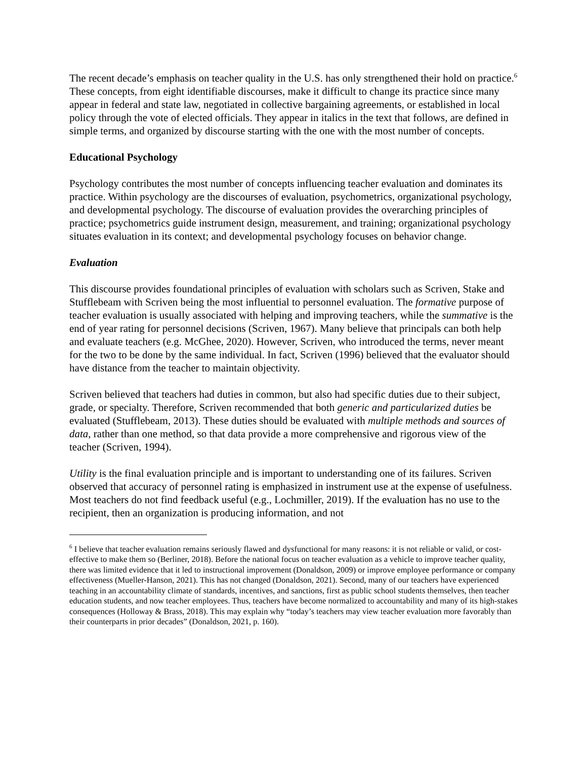The recent decade’s emphasis on teacher quality in the U.S. has only strengthened their hold on practice.<sup>6</sup> These concepts, from eight identifiable discourses, make it difficult to change its practice since many appear in federal and state law, negotiated in collective bargaining agreements, or established in local policy through the vote of elected officials. They appear in italics in the text that follows, are defined in simple terms, and organized by discourse starting with the one with the most number of concepts.
Educational Psychology
Psychology contributes the most number of concepts influencing teacher evaluation and dominates its practice. Within psychology are the discourses of evaluation, psychometrics, organizational psychology, and developmental psychology. The discourse of evaluation provides the overarching principles of practice; psychometrics guide instrument design, measurement, and training; organizational psychology situates evaluation in its context; and developmental psychology focuses on behavior change.
Evaluation
This discourse provides foundational principles of evaluation with scholars such as Scriven, Stake and Stufflebeam with Scriven being the most influential to personnel evaluation. The formative purpose of teacher evaluation is usually associated with helping and improving teachers, while the summative is the end of year rating for personnel decisions (Scriven, 1967). Many believe that principals can both help and evaluate teachers (e.g. McGhee, 2020). However, Scriven, who introduced the terms, never meant for the two to be done by the same individual. In fact, Scriven (1996) believed that the evaluator should have distance from the teacher to maintain objectivity.
Scriven believed that teachers had duties in common, but also had specific duties due to their subject, grade, or specialty. Therefore, Scriven recommended that both generic and particularized duties be evaluated (Stufflebeam, 2013). These duties should be evaluated with multiple methods and sources of data, rather than one method, so that data provide a more comprehensive and rigorous view of the teacher (Scriven, 1994).
Utility is the final evaluation principle and is important to understanding one of its failures. Scriven observed that accuracy of personnel rating is emphasized in instrument use at the expense of usefulness. Most teachers do not find feedback useful (e.g., Lochmiller, 2019). If the evaluation has no use to the recipient, then an organization is producing information, and not
<sup>6</sup> I believe that teacher evaluation remains seriously flawed and dysfunctional for many reasons: it is not reliable or valid, or cost-effective to make them so (Berliner, 2018). Before the national focus on teacher evaluation as a vehicle to improve teacher quality, there was limited evidence that it led to instructional improvement (Donaldson, 2009) or improve employee performance or company effectiveness (Mueller-Hanson, 2021). This has not changed (Donaldson, 2021). Second, many of our teachers have experienced teaching in an accountability climate of standards, incentives, and sanctions, first as public school students themselves, then teacher education students, and now teacher employees. Thus, teachers have become normalized to accountability and many of its high-stakes consequences (Holloway & Brass, 2018). This may explain why “today’s teachers may view teacher evaluation more favorably than their counterparts in prior decades” (Donaldson, 2021, p. 160).